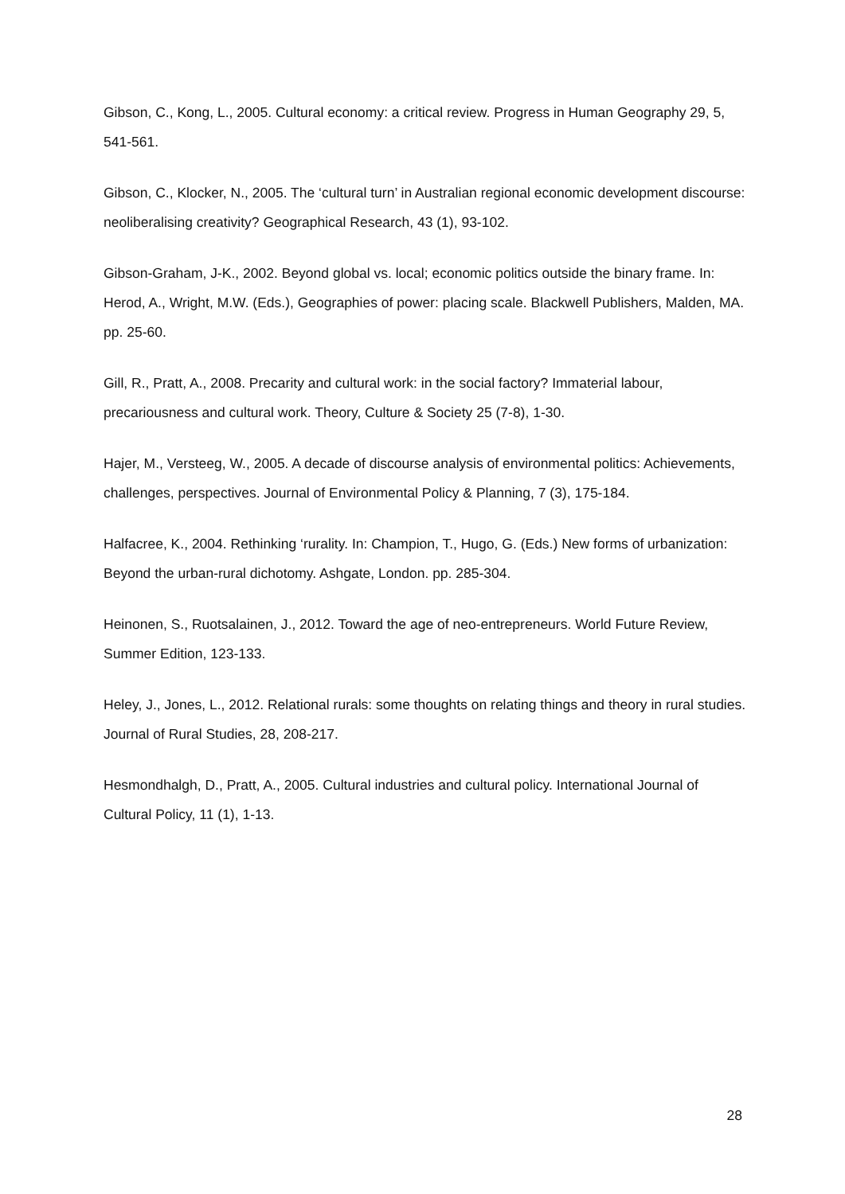Gibson, C., Kong, L., 2005. Cultural economy: a critical review. Progress in Human Geography 29, 5, 541-561.
Gibson, C., Klocker, N., 2005. The ‘cultural turn’ in Australian regional economic development discourse: neoliberalising creativity? Geographical Research, 43 (1), 93-102.
Gibson-Graham, J-K., 2002. Beyond global vs. local; economic politics outside the binary frame. In: Herod, A., Wright, M.W. (Eds.), Geographies of power: placing scale. Blackwell Publishers, Malden, MA. pp. 25-60.
Gill, R., Pratt, A., 2008. Precarity and cultural work: in the social factory? Immaterial labour, precariousness and cultural work. Theory, Culture & Society 25 (7-8), 1-30.
Hajer, M., Versteeg, W., 2005. A decade of discourse analysis of environmental politics: Achievements, challenges, perspectives. Journal of Environmental Policy & Planning, 7 (3), 175-184.
Halfacree, K., 2004. Rethinking ‘rurality. In: Champion, T., Hugo, G. (Eds.) New forms of urbanization: Beyond the urban-rural dichotomy. Ashgate, London. pp. 285-304.
Heinonen, S., Ruotsalainen, J., 2012. Toward the age of neo-entrepreneurs. World Future Review, Summer Edition, 123-133.
Heley, J., Jones, L., 2012. Relational rurals: some thoughts on relating things and theory in rural studies. Journal of Rural Studies, 28, 208-217.
Hesmondhalgh, D., Pratt, A., 2005. Cultural industries and cultural policy. International Journal of Cultural Policy, 11 (1), 1-13.
28